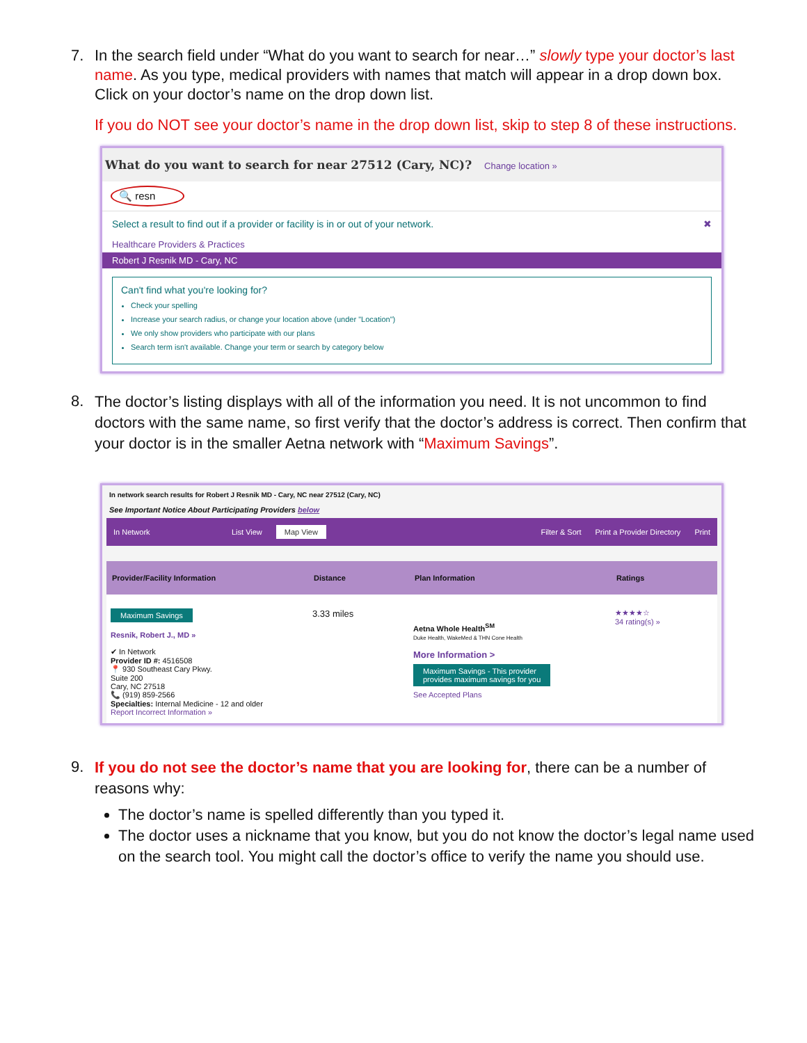7. In the search field under “What do you want to search for near…” slowly type your doctor’s last name. As you type, medical providers with names that match will appear in a drop down box. Click on your doctor’s name on the drop down list.
If you do NOT see your doctor’s name in the drop down list, skip to step 8 of these instructions.
What do you want to search for near 27512 (Cary, NC)? Change location »
🔍 resn
Select a result to find out if a provider or facility is in or out of your network. ✖
Healthcare Providers & Practices
Robert J Resnik MD - Cary, NC
Can't find what you're looking for?
Check your spelling
Increase your search radius, or change your location above (under "Location")
We only show providers who participate with our plans
Search term isn't available. Change your term or search by category below
8.
The doctor’s listing displays with all of the information you need. It is not uncommon to find doctors with the same name, so first verify that the doctor’s address is correct. Then confirm that your doctor is in the smaller Aetna network with “Maximum Savings”.
In network search results for Robert J Resnik MD - Cary, NC near 27512 (Cary, NC)
See Important Notice About Participating Providers below
In Network List View Map View Filter & Sort Print a Provider Directory Print
Provider/Facility Information Distance Plan Information Ratings
Maximum Savings
Resnik, Robert J., MD »
✔ In Network
Provider ID #: 4516508
📍 930 Southeast Cary Pkwy.
Suite 200
Cary, NC 27518
📞 (919) 859-2566
Specialties: Internal Medicine - 12 and older
Report Incorrect Information »
3.33 miles
Aetna Whole Health<sup>SM</sup>
Duke Health, WakeMed & THN Cone Health
More Information >
Maximum Savings - This provider
provides maximum savings for you
See Accepted Plans
★★★★☆
34 rating(s) »
9.
If you do not see the doctor’s name that you are looking for, there can be a number of reasons why:
The doctor’s name is spelled differently than you typed it.
The doctor uses a nickname that you know, but you do not know the doctor’s legal name used on the search tool. You might call the doctor’s office to verify the name you should use.